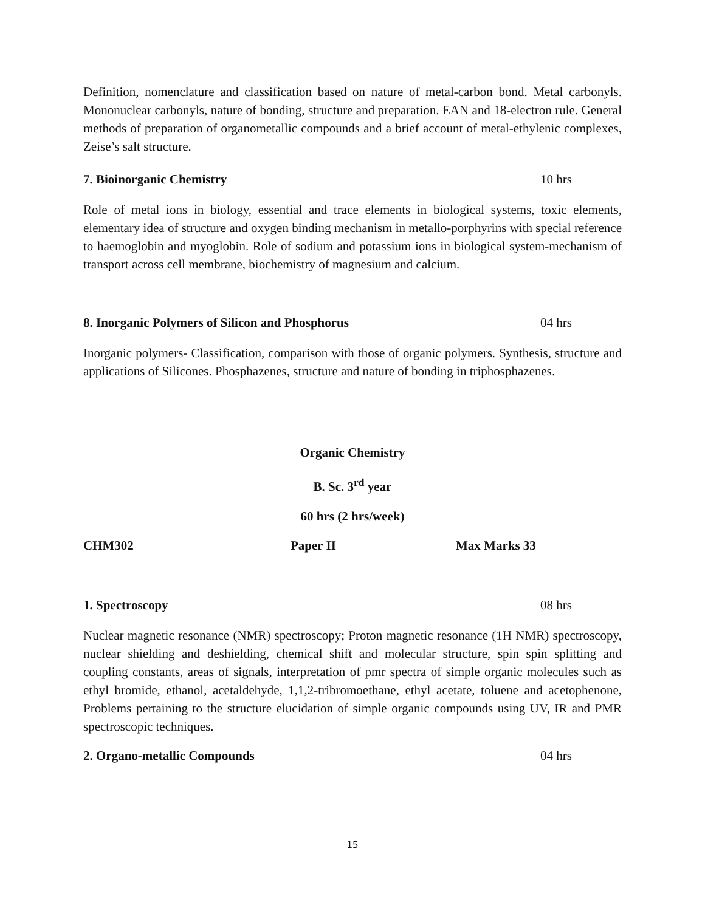Definition, nomenclature and classification based on nature of metal-carbon bond. Metal carbonyls. Mononuclear carbonyls, nature of bonding, structure and preparation. EAN and 18-electron rule. General methods of preparation of organometallic compounds and a brief account of metal-ethylenic complexes, Zeise’s salt structure.
7. Bioinorganic Chemistry 10 hrs
Role of metal ions in biology, essential and trace elements in biological systems, toxic elements, elementary idea of structure and oxygen binding mechanism in metallo-porphyrins with special reference to haemoglobin and myoglobin. Role of sodium and potassium ions in biological system-mechanism of transport across cell membrane, biochemistry of magnesium and calcium.
8. Inorganic Polymers of Silicon and Phosphorus 04 hrs
Inorganic polymers- Classification, comparison with those of organic polymers. Synthesis, structure and applications of Silicones. Phosphazenes, structure and nature of bonding in triphosphazenes.
Organic Chemistry
B. Sc. 3<sup>rd</sup> year
60 hrs (2 hrs/week)
CHM302 Paper II Max Marks 33
1. Spectroscopy 08 hrs
Nuclear magnetic resonance (NMR) spectroscopy; Proton magnetic resonance (1H NMR) spectroscopy, nuclear shielding and deshielding, chemical shift and molecular structure, spin spin splitting and coupling constants, areas of signals, interpretation of pmr spectra of simple organic molecules such as ethyl bromide, ethanol, acetaldehyde, 1,1,2-tribromoethane, ethyl acetate, toluene and acetophenone, Problems pertaining to the structure elucidation of simple organic compounds using UV, IR and PMR spectroscopic techniques.
2. Organo-metallic Compounds 04 hrs
15